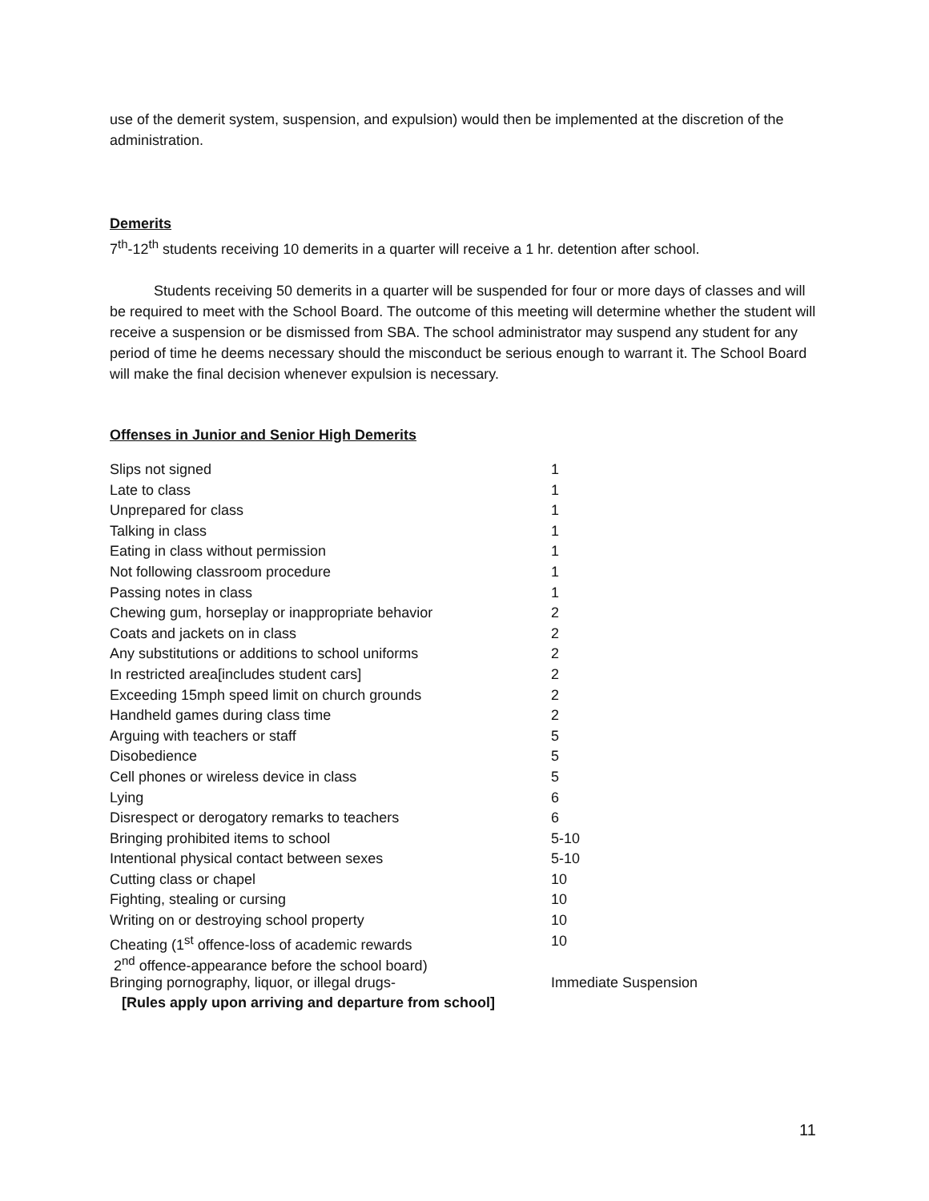use of the demerit system, suspension, and expulsion) would then be implemented at the discretion of the administration.
Demerits
7<sup>th</sup>-12<sup>th</sup> students receiving 10 demerits in a quarter will receive a 1 hr. detention after school.
Students receiving 50 demerits in a quarter will be suspended for four or more days of classes and will be required to meet with the School Board. The outcome of this meeting will determine whether the student will receive a suspension or be dismissed from SBA. The school administrator may suspend any student for any period of time he deems necessary should the misconduct be serious enough to warrant it. The School Board will make the final decision whenever expulsion is necessary.
Offenses in Junior and Senior High Demerits
| Slips not signed | 1 |
| Late to class | 1 |
| Unprepared for class | 1 |
| Talking in class | 1 |
| Eating in class without permission | 1 |
| Not following classroom procedure | 1 |
| Passing notes in class | 1 |
| Chewing gum, horseplay or inappropriate behavior | 2 |
| Coats and jackets on in class | 2 |
| Any substitutions or additions to school uniforms | 2 |
| In restricted area[includes student cars] | 2 |
| Exceeding 15mph speed limit on church grounds | 2 |
| Handheld games during class time | 2 |
| Arguing with teachers or staff | 5 |
| Disobedience | 5 |
| Cell phones or wireless device in class | 5 |
| Lying | 6 |
| Disrespect or derogatory remarks to teachers | 6 |
| Bringing prohibited items to school | 5-10 |
| Intentional physical contact between sexes | 5-10 |
| Cutting class or chapel | 10 |
| Fighting, stealing or cursing | 10 |
| Writing on or destroying school property | 10 |
| Cheating (1<sup>st</sup> offence-loss of academic rewards | 10 |
| 2<sup>nd</sup> offence-appearance before the school board) | |
| Bringing pornography, liquor, or illegal drugs- | Immediate Suspension |
| [Rules apply upon arriving and departure from school] | |
11